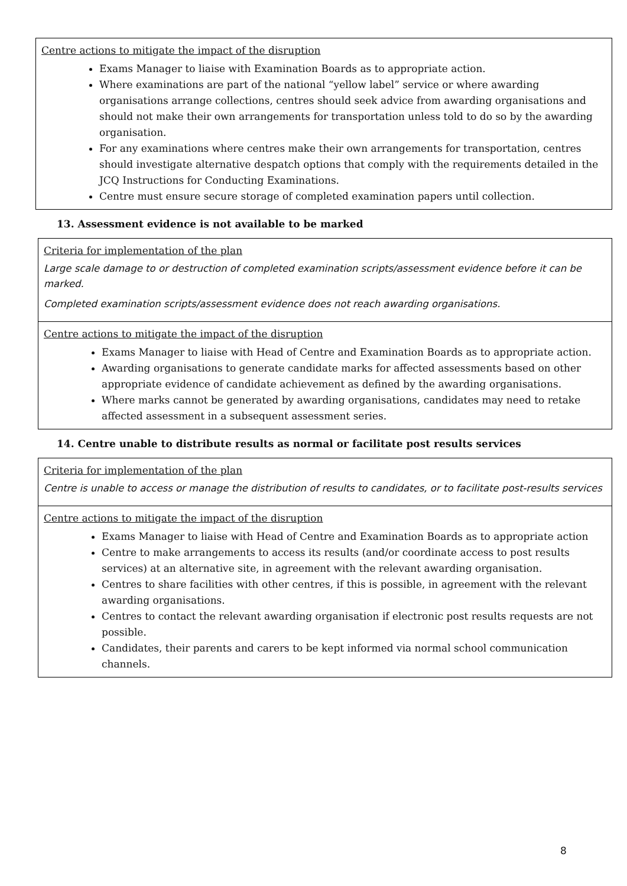Centre actions to mitigate the impact of the disruption
Exams Manager to liaise with Examination Boards as to appropriate action.
Where examinations are part of the national “yellow label” service or where awarding organisations arrange collections, centres should seek advice from awarding organisations and should not make their own arrangements for transportation unless told to do so by the awarding organisation.
For any examinations where centres make their own arrangements for transportation, centres should investigate alternative despatch options that comply with the requirements detailed in the JCQ Instructions for Conducting Examinations.
Centre must ensure secure storage of completed examination papers until collection.
13. Assessment evidence is not available to be marked
Criteria for implementation of the plan
Large scale damage to or destruction of completed examination scripts/assessment evidence before it can be marked.
Completed examination scripts/assessment evidence does not reach awarding organisations.
Centre actions to mitigate the impact of the disruption
Exams Manager to liaise with Head of Centre and Examination Boards as to appropriate action.
Awarding organisations to generate candidate marks for affected assessments based on other appropriate evidence of candidate achievement as defined by the awarding organisations.
Where marks cannot be generated by awarding organisations, candidates may need to retake affected assessment in a subsequent assessment series.
14. Centre unable to distribute results as normal or facilitate post results services
Criteria for implementation of the plan
Centre is unable to access or manage the distribution of results to candidates, or to facilitate post-results services
Centre actions to mitigate the impact of the disruption
Exams Manager to liaise with Head of Centre and Examination Boards as to appropriate action
Centre to make arrangements to access its results (and/or coordinate access to post results services) at an alternative site, in agreement with the relevant awarding organisation.
Centres to share facilities with other centres, if this is possible, in agreement with the relevant awarding organisations.
Centres to contact the relevant awarding organisation if electronic post results requests are not possible.
Candidates, their parents and carers to be kept informed via normal school communication channels.
8